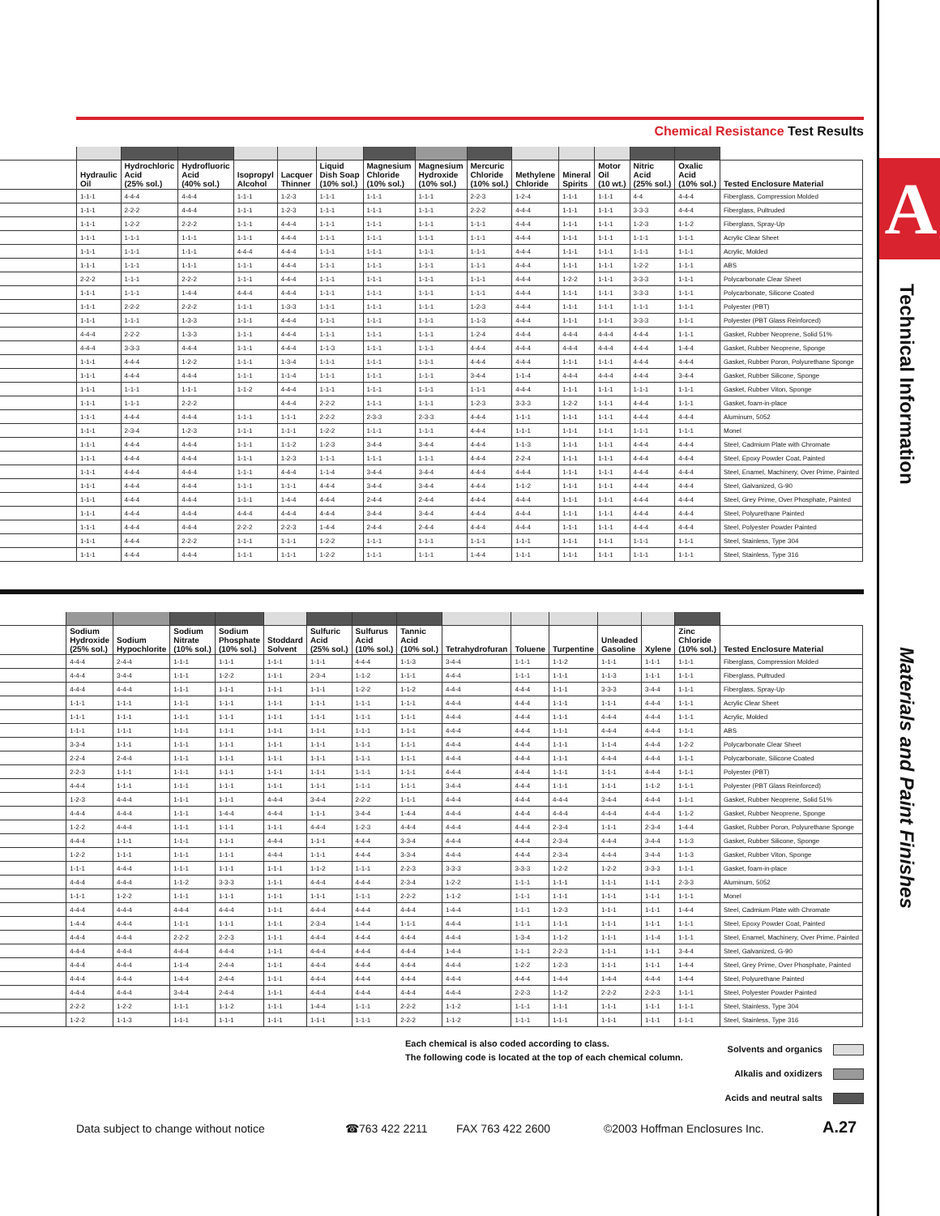Chemical Resistance Test Results
| | Hydraulic Oil | Hydrochloric Acid (25% sol.) | Hydrofluoric Acid (40% sol.) | Isopropyl Alcohol | Lacquer Thinner | Liquid Dish Soap (10% sol.) | Magnesium Chloride (10% sol.) | Magnesium Hydroxide (10% sol.) | Mercuric Chloride (10% sol.) | Methylene Chloride | Mineral Spirits | Motor Oil (10 wt.) | Nitric Acid (25% sol.) | Oxalic Acid (10% sol.) | Tested Enclosure Material |
| --- | --- | --- | --- | --- | --- | --- | --- | --- | --- | --- | --- | --- | --- | --- | --- |
| | 1-1-1 | 4-4-4 | 4-4-4 | 1-1-1 | 1-2-3 | 1-1-1 | 1-1-1 | 1-1-1 | 2-2-3 | 1-2-4 | 1-1-1 | 1-1-1 | 4-4 | 4-4-4 | Fiberglass, Compression Molded |
| | 1-1-1 | 2-2-2 | 4-4-4 | 1-1-1 | 1-2-3 | 1-1-1 | 1-1-1 | 1-1-1 | 2-2-2 | 4-4-4 | 1-1-1 | 1-1-1 | 3-3-3 | 4-4-4 | Fiberglass, Pultruded |
| | 1-1-1 | 1-2-2 | 2-2-2 | 1-1-1 | 4-4-4 | 1-1-1 | 1-1-1 | 1-1-1 | 1-1-1 | 4-4-4 | 1-1-1 | 1-1-1 | 1-2-3 | 1-1-2 | Fiberglass, Spray-Up |
| | 1-1-1 | 1-1-1 | 1-1-1 | 1-1-1 | 4-4-4 | 1-1-1 | 1-1-1 | 1-1-1 | 1-1-1 | 4-4-4 | 1-1-1 | 1-1-1 | 1-1-1 | 1-1-1 | Acrylic Clear Sheet |
| | 1-1-1 | 1-1-1 | 1-1-1 | 4-4-4 | 4-4-4 | 1-1-1 | 1-1-1 | 1-1-1 | 1-1-1 | 4-4-4 | 1-1-1 | 1-1-1 | 1-1-1 | 1-1-1 | Acrylic, Molded |
| | 1-1-1 | 1-1-1 | 1-1-1 | 1-1-1 | 4-4-4 | 1-1-1 | 1-1-1 | 1-1-1 | 1-1-1 | 4-4-4 | 1-1-1 | 1-1-1 | 1-2-2 | 1-1-1 | ABS |
| | 2-2-2 | 1-1-1 | 2-2-2 | 1-1-1 | 4-4-4 | 1-1-1 | 1-1-1 | 1-1-1 | 1-1-1 | 4-4-4 | 1-2-2 | 1-1-1 | 3-3-3 | 1-1-1 | Polycarbonate Clear Sheet |
| | 1-1-1 | 1-1-1 | 1-4-4 | 4-4-4 | 4-4-4 | 1-1-1 | 1-1-1 | 1-1-1 | 1-1-1 | 4-4-4 | 1-1-1 | 1-1-1 | 3-3-3 | 1-1-1 | Polycarbonate, Silicone Coated |
| | 1-1-1 | 2-2-2 | 2-2-2 | 1-1-1 | 1-3-3 | 1-1-1 | 1-1-1 | 1-1-1 | 1-2-3 | 4-4-4 | 1-1-1 | 1-1-1 | 1-1-1 | 1-1-1 | Polyester (PBT) |
| | 1-1-1 | 1-1-1 | 1-3-3 | 1-1-1 | 4-4-4 | 1-1-1 | 1-1-1 | 1-1-1 | 1-1-3 | 4-4-4 | 1-1-1 | 1-1-1 | 3-3-3 | 1-1-1 | Polyester (PBT Glass Reinforced) |
| | 4-4-4 | 2-2-2 | 1-3-3 | 1-1-1 | 4-4-4 | 1-1-1 | 1-1-1 | 1-1-1 | 1-2-4 | 4-4-4 | 4-4-4 | 4-4-4 | 4-4-4 | 1-1-1 | Gasket, Rubber Neoprene, Solid 51% |
| | 4-4-4 | 3-3-3 | 4-4-4 | 1-1-1 | 4-4-4 | 1-1-3 | 1-1-1 | 1-1-1 | 4-4-4 | 4-4-4 | 4-4-4 | 4-4-4 | 4-4-4 | 1-4-4 | Gasket, Rubber Neoprene, Sponge |
| | 1-1-1 | 4-4-4 | 1-2-2 | 1-1-1 | 1-3-4 | 1-1-1 | 1-1-1 | 1-1-1 | 4-4-4 | 4-4-4 | 1-1-1 | 1-1-1 | 4-4-4 | 4-4-4 | Gasket, Rubber Poron, Polyurethane Sponge |
| | 1-1-1 | 4-4-4 | 4-4-4 | 1-1-1 | 1-1-4 | 1-1-1 | 1-1-1 | 1-1-1 | 3-4-4 | 1-1-4 | 4-4-4 | 4-4-4 | 4-4-4 | 3-4-4 | Gasket, Rubber Silicone, Sponge |
| | 1-1-1 | 1-1-1 | 1-1-1 | 1-1-2 | 4-4-4 | 1-1-1 | 1-1-1 | 1-1-1 | 1-1-1 | 4-4-4 | 1-1-1 | 1-1-1 | 1-1-1 | 1-1-1 | Gasket, Rubber Viton, Sponge |
| | 1-1-1 | 1-1-1 | 2-2-2 | | 4-4-4 | 2-2-2 | 1-1-1 | 1-1-1 | 1-2-3 | 3-3-3 | 1-2-2 | 1-1-1 | 4-4-4 | 1-1-1 | Gasket, foam-in-place |
| | 1-1-1 | 4-4-4 | 4-4-4 | 1-1-1 | 1-1-1 | 2-2-2 | 2-3-3 | 2-3-3 | 4-4-4 | 1-1-1 | 1-1-1 | 1-1-1 | 4-4-4 | 4-4-4 | Aluminum, 5052 |
| | 1-1-1 | 2-3-4 | 1-2-3 | 1-1-1 | 1-1-1 | 1-2-2 | 1-1-1 | 1-1-1 | 4-4-4 | 1-1-1 | 1-1-1 | 1-1-1 | 1-1-1 | 1-1-1 | Monel |
| | 1-1-1 | 4-4-4 | 4-4-4 | 1-1-1 | 1-1-2 | 1-2-3 | 3-4-4 | 3-4-4 | 4-4-4 | 1-1-3 | 1-1-1 | 1-1-1 | 4-4-4 | 4-4-4 | Steel, Cadmium Plate with Chromate |
| | 1-1-1 | 4-4-4 | 4-4-4 | 1-1-1 | 1-2-3 | 1-1-1 | 1-1-1 | 1-1-1 | 4-4-4 | 2-2-4 | 1-1-1 | 1-1-1 | 4-4-4 | 4-4-4 | Steel, Epoxy Powder Coat, Painted |
| | 1-1-1 | 4-4-4 | 4-4-4 | 1-1-1 | 4-4-4 | 1-1-4 | 3-4-4 | 3-4-4 | 4-4-4 | 4-4-4 | 1-1-1 | 1-1-1 | 4-4-4 | 4-4-4 | Steel, Enamel, Machinery, Over Prime, Painted |
| | 1-1-1 | 4-4-4 | 4-4-4 | 1-1-1 | 1-1-1 | 4-4-4 | 3-4-4 | 3-4-4 | 4-4-4 | 1-1-2 | 1-1-1 | 1-1-1 | 4-4-4 | 4-4-4 | Steel, Galvanized, G-90 |
| | 1-1-1 | 4-4-4 | 4-4-4 | 1-1-1 | 1-4-4 | 4-4-4 | 2-4-4 | 2-4-4 | 4-4-4 | 4-4-4 | 1-1-1 | 1-1-1 | 4-4-4 | 4-4-4 | Steel, Grey Prime, Over Phosphate, Painted |
| | 1-1-1 | 4-4-4 | 4-4-4 | 4-4-4 | 4-4-4 | 4-4-4 | 3-4-4 | 3-4-4 | 4-4-4 | 4-4-4 | 1-1-1 | 1-1-1 | 4-4-4 | 4-4-4 | Steel, Polyurethane Painted |
| | 1-1-1 | 4-4-4 | 4-4-4 | 2-2-2 | 2-2-3 | 1-4-4 | 2-4-4 | 2-4-4 | 4-4-4 | 4-4-4 | 1-1-1 | 1-1-1 | 4-4-4 | 4-4-4 | Steel, Polyester Powder Painted |
| | 1-1-1 | 4-4-4 | 2-2-2 | 1-1-1 | 1-1-1 | 1-2-2 | 1-1-1 | 1-1-1 | 1-1-1 | 1-1-1 | 1-1-1 | 1-1-1 | 1-1-1 | 1-1-1 | Steel, Stainless, Type 304 |
| | 1-1-1 | 4-4-4 | 4-4-4 | 1-1-1 | 1-1-1 | 1-2-2 | 1-1-1 | 1-1-1 | 1-4-4 | 1-1-1 | 1-1-1 | 1-1-1 | 1-1-1 | 1-1-1 | Steel, Stainless, Type 316 |
| | Sodium Hydroxide (25% sol.) | Sodium Hypochlorite | Sodium Nitrate (10% sol.) | Sodium Phosphate (10% sol.) | Stoddard Solvent | Sulfuric Acid (25% sol.) | Sulfurus Acid (10% sol.) | Tannic Acid (10% sol.) | Tetrahydrofuran | Toluene | Turpentine | Unleaded Gasoline | Xylene | Zinc Chloride (10% sol.) | Tested Enclosure Material |
| --- | --- | --- | --- | --- | --- | --- | --- | --- | --- | --- | --- | --- | --- | --- | --- |
| | 4-4-4 | 2-4-4 | 1-1-1 | 1-1-1 | 1-1-1 | 1-1-1 | 4-4-4 | 1-1-3 | 3-4-4 | 1-1-1 | 1-1-2 | 1-1-1 | 1-1-1 | 1-1-1 | Fiberglass, Compression Molded |
| | 4-4-4 | 3-4-4 | 1-1-1 | 1-2-2 | 1-1-1 | 2-3-4 | 1-1-2 | 1-1-1 | 4-4-4 | 1-1-1 | 1-1-1 | 1-1-3 | 1-1-1 | 1-1-1 | Fiberglass, Pultruded |
| | 4-4-4 | 4-4-4 | 1-1-1 | 1-1-1 | 1-1-1 | 1-1-1 | 1-2-2 | 1-1-2 | 4-4-4 | 4-4-4 | 1-1-1 | 3-3-3 | 3-4-4 | 1-1-1 | Fiberglass, Spray-Up |
| | 1-1-1 | 1-1-1 | 1-1-1 | 1-1-1 | 1-1-1 | 1-1-1 | 1-1-1 | 1-1-1 | 4-4-4 | 4-4-4 | 1-1-1 | 1-1-1 | 4-4-4 | 1-1-1 | Acrylic Clear Sheet |
| | 1-1-1 | 1-1-1 | 1-1-1 | 1-1-1 | 1-1-1 | 1-1-1 | 1-1-1 | 1-1-1 | 4-4-4 | 4-4-4 | 1-1-1 | 4-4-4 | 4-4-4 | 1-1-1 | Acrylic, Molded |
| | 1-1-1 | 1-1-1 | 1-1-1 | 1-1-1 | 1-1-1 | 1-1-1 | 1-1-1 | 1-1-1 | 4-4-4 | 4-4-4 | 1-1-1 | 4-4-4 | 4-4-4 | 1-1-1 | ABS |
| | 3-3-4 | 1-1-1 | 1-1-1 | 1-1-1 | 1-1-1 | 1-1-1 | 1-1-1 | 1-1-1 | 4-4-4 | 4-4-4 | 1-1-1 | 1-1-4 | 4-4-4 | 1-2-2 | Polycarbonate Clear Sheet |
| | 2-2-4 | 2-4-4 | 1-1-1 | 1-1-1 | 1-1-1 | 1-1-1 | 1-1-1 | 1-1-1 | 4-4-4 | 4-4-4 | 1-1-1 | 4-4-4 | 4-4-4 | 1-1-1 | Polycarbonate, Silicone Coated |
| | 2-2-3 | 1-1-1 | 1-1-1 | 1-1-1 | 1-1-1 | 1-1-1 | 1-1-1 | 1-1-1 | 4-4-4 | 4-4-4 | 1-1-1 | 1-1-1 | 4-4-4 | 1-1-1 | Polyester (PBT) |
| | 4-4-4 | 1-1-1 | 1-1-1 | 1-1-1 | 1-1-1 | 1-1-1 | 1-1-1 | 1-1-1 | 3-4-4 | 4-4-4 | 1-1-1 | 1-1-1 | 1-1-2 | 1-1-1 | Polyester (PBT Glass Reinforced) |
| | 1-2-3 | 4-4-4 | 1-1-1 | 1-1-1 | 4-4-4 | 3-4-4 | 2-2-2 | 1-1-1 | 4-4-4 | 4-4-4 | 4-4-4 | 3-4-4 | 4-4-4 | 1-1-1 | Gasket, Rubber Neoprene, Solid 51% |
| | 4-4-4 | 4-4-4 | 1-1-1 | 1-4-4 | 4-4-4 | 1-1-1 | 3-4-4 | 1-4-4 | 4-4-4 | 4-4-4 | 4-4-4 | 4-4-4 | 4-4-4 | 1-1-2 | Gasket, Rubber Neoprene, Sponge |
| | 1-2-2 | 4-4-4 | 1-1-1 | 1-1-1 | 1-1-1 | 4-4-4 | 1-2-3 | 4-4-4 | 4-4-4 | 4-4-4 | 2-3-4 | 1-1-1 | 2-3-4 | 1-4-4 | Gasket, Rubber Poron, Polyurethane Sponge |
| | 4-4-4 | 1-1-1 | 1-1-1 | 1-1-1 | 4-4-4 | 1-1-1 | 4-4-4 | 3-3-4 | 4-4-4 | 4-4-4 | 2-3-4 | 4-4-4 | 3-4-4 | 1-1-3 | Gasket, Rubber Silicone, Sponge |
| | 1-2-2 | 1-1-1 | 1-1-1 | 1-1-1 | 4-4-4 | 1-1-1 | 4-4-4 | 3-3-4 | 4-4-4 | 4-4-4 | 2-3-4 | 4-4-4 | 3-4-4 | 1-1-3 | Gasket, Rubber Viton, Sponge |
| | 1-1-1 | 4-4-4 | 1-1-1 | 1-1-1 | 1-1-1 | 1-1-2 | 1-1-1 | 2-2-3 | 3-3-3 | 3-3-3 | 1-2-2 | 1-2-2 | 3-3-3 | 1-1-1 | Gasket, foam-in-place |
| | 4-4-4 | 4-4-4 | 1-1-2 | 3-3-3 | 1-1-1 | 4-4-4 | 4-4-4 | 2-3-4 | 1-2-2 | 1-1-1 | 1-1-1 | 1-1-1 | 1-1-1 | 2-3-3 | Aluminum, 5052 |
| | 1-1-1 | 1-2-2 | 1-1-1 | 1-1-1 | 1-1-1 | 1-1-1 | 1-1-1 | 2-2-2 | 1-1-2 | 1-1-1 | 1-1-1 | 1-1-1 | 1-1-1 | 1-1-1 | Monel |
| | 4-4-4 | 4-4-4 | 4-4-4 | 4-4-4 | 1-1-1 | 4-4-4 | 4-4-4 | 4-4-4 | 1-4-4 | 1-1-1 | 1-2-3 | 1-1-1 | 1-1-1 | 1-4-4 | Steel, Cadmium Plate with Chromate |
| | 1-4-4 | 4-4-4 | 1-1-1 | 1-1-1 | 1-1-1 | 2-3-4 | 1-4-4 | 1-1-1 | 4-4-4 | 1-1-1 | 1-1-1 | 1-1-1 | 1-1-1 | 1-1-1 | Steel, Epoxy Powder Coat, Painted |
| | 4-4-4 | 4-4-4 | 2-2-2 | 2-2-3 | 1-1-1 | 4-4-4 | 4-4-4 | 4-4-4 | 4-4-4 | 1-3-4 | 1-1-2 | 1-1-1 | 1-1-4 | 1-1-1 | Steel, Enamel, Machinery, Over Prime, Painted |
| | 4-4-4 | 4-4-4 | 4-4-4 | 4-4-4 | 1-1-1 | 4-4-4 | 4-4-4 | 4-4-4 | 1-4-4 | 1-1-1 | 2-2-3 | 1-1-1 | 1-1-1 | 3-4-4 | Steel, Galvanized, G-90 |
| | 4-4-4 | 4-4-4 | 1-1-4 | 2-4-4 | 1-1-1 | 4-4-4 | 4-4-4 | 4-4-4 | 4-4-4 | 1-2-2 | 1-2-3 | 1-1-1 | 1-1-1 | 1-4-4 | Steel, Grey Prime, Over Phosphate, Painted |
| | 4-4-4 | 4-4-4 | 1-4-4 | 2-4-4 | 1-1-1 | 4-4-4 | 4-4-4 | 4-4-4 | 4-4-4 | 4-4-4 | 1-4-4 | 1-4-4 | 4-4-4 | 1-4-4 | Steel, Polyurethane Painted |
| | 4-4-4 | 4-4-4 | 3-4-4 | 2-4-4 | 1-1-1 | 4-4-4 | 4-4-4 | 4-4-4 | 4-4-4 | 2-2-3 | 1-1-2 | 2-2-2 | 2-2-3 | 1-1-1 | Steel, Polyester Powder Painted |
| | 2-2-2 | 1-2-2 | 1-1-1 | 1-1-2 | 1-1-1 | 1-4-4 | 1-1-1 | 2-2-2 | 1-1-2 | 1-1-1 | 1-1-1 | 1-1-1 | 1-1-1 | 1-1-1 | Steel, Stainless, Type 304 |
| | 1-2-2 | 1-1-3 | 1-1-1 | 1-1-1 | 1-1-1 | 1-1-1 | 1-1-1 | 2-2-2 | 1-1-2 | 1-1-1 | 1-1-1 | 1-1-1 | 1-1-1 | 1-1-1 | Steel, Stainless, Type 316 |
Each chemical is also coded according to class.
The following code is located at the top of each chemical column.
Solvents and organics
Alkalis and oxidizers
Acids and neutral salts
Data subject to change without notice ☎763 422 2211 FAX 763 422 2600 ©2003 Hoffman Enclosures Inc. A.27
A
Technical Information
Materials and Paint Finishes